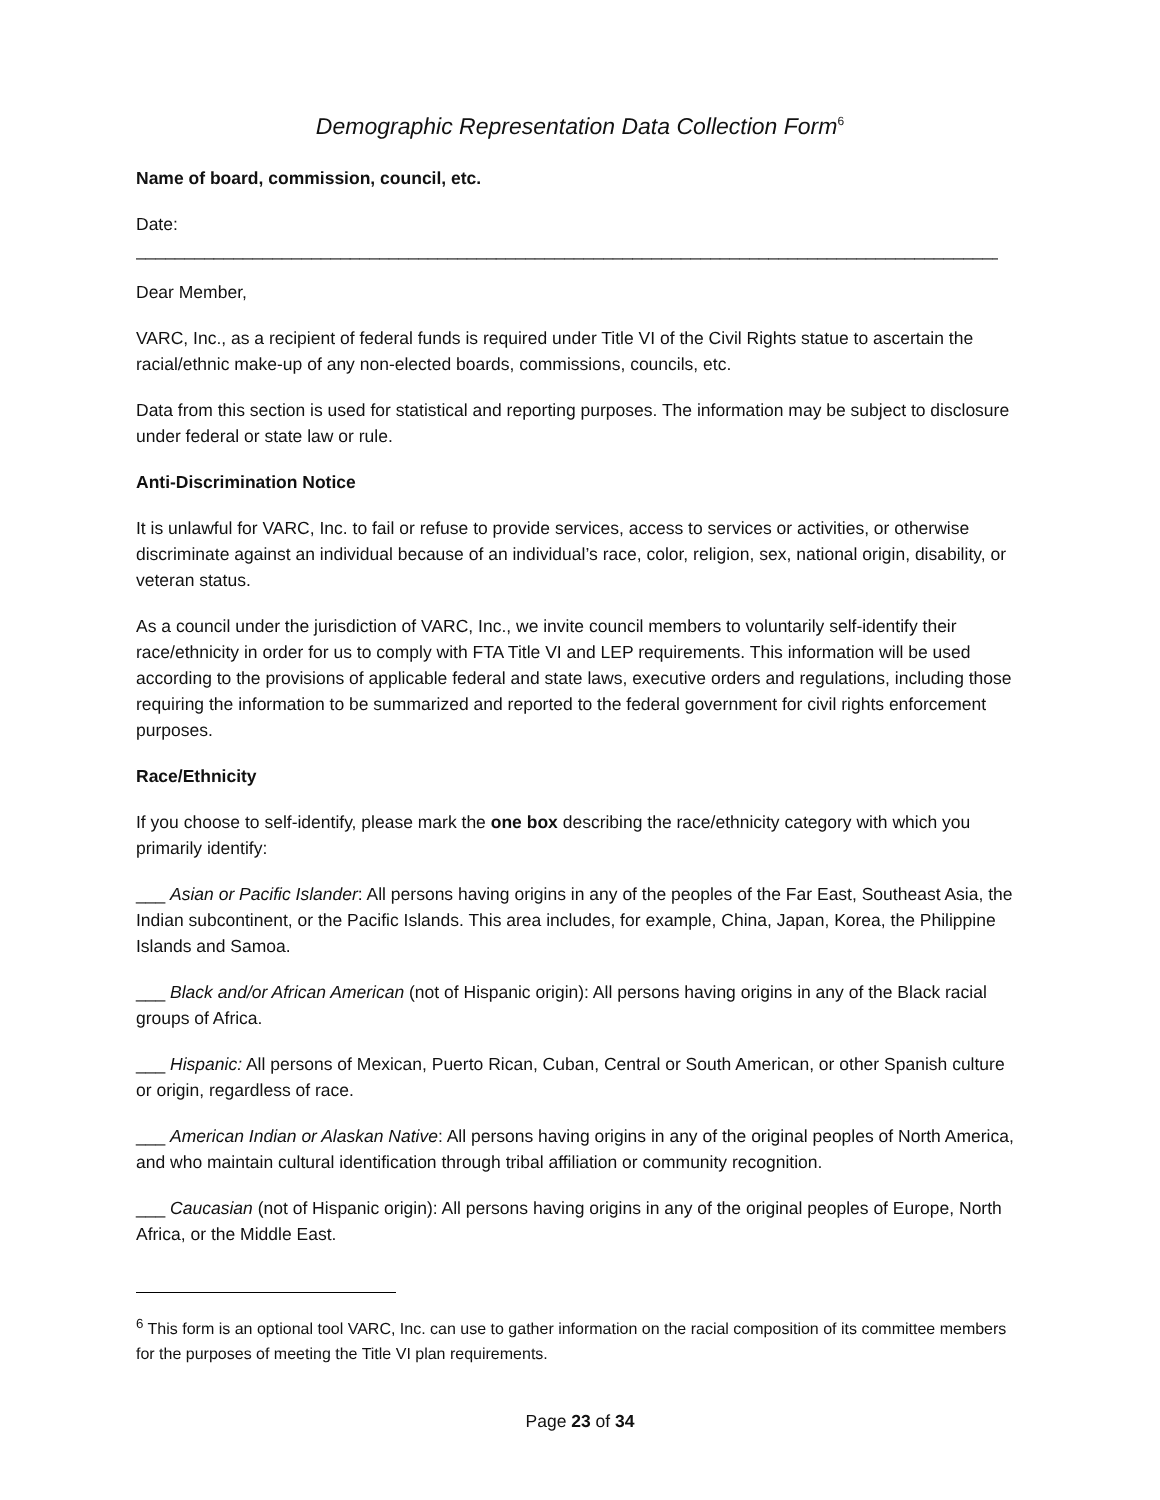Demographic Representation Data Collection Form<sup>6</sup>
Name of board, commission, council, etc.
Date:
______________________________________________________________________________________________
Dear Member,
VARC, Inc., as a recipient of federal funds is required under Title VI of the Civil Rights statue to ascertain the racial/ethnic make-up of any non-elected boards, commissions, councils, etc.
Data from this section is used for statistical and reporting purposes. The information may be subject to disclosure under federal or state law or rule.
Anti-Discrimination Notice
It is unlawful for VARC, Inc. to fail or refuse to provide services, access to services or activities, or otherwise discriminate against an individual because of an individual’s race, color, religion, sex, national origin, disability, or veteran status.
As a council under the jurisdiction of VARC, Inc., we invite council members to voluntarily self-identify their race/ethnicity in order for us to comply with FTA Title VI and LEP requirements. This information will be used according to the provisions of applicable federal and state laws, executive orders and regulations, including those requiring the information to be summarized and reported to the federal government for civil rights enforcement purposes.
Race/Ethnicity
If you choose to self-identify, please mark the one box describing the race/ethnicity category with which you primarily identify:
___ Asian or Pacific Islander: All persons having origins in any of the peoples of the Far East, Southeast Asia, the Indian subcontinent, or the Pacific Islands. This area includes, for example, China, Japan, Korea, the Philippine Islands and Samoa.
___ Black and/or African American (not of Hispanic origin): All persons having origins in any of the Black racial groups of Africa.
___ Hispanic: All persons of Mexican, Puerto Rican, Cuban, Central or South American, or other Spanish culture or origin, regardless of race.
___ American Indian or Alaskan Native: All persons having origins in any of the original peoples of North America, and who maintain cultural identification through tribal affiliation or community recognition.
___ Caucasian (not of Hispanic origin): All persons having origins in any of the original peoples of Europe, North Africa, or the Middle East.
<sup>6</sup> This form is an optional tool VARC, Inc. can use to gather information on the racial composition of its committee members for the purposes of meeting the Title VI plan requirements.
Page 23 of 34